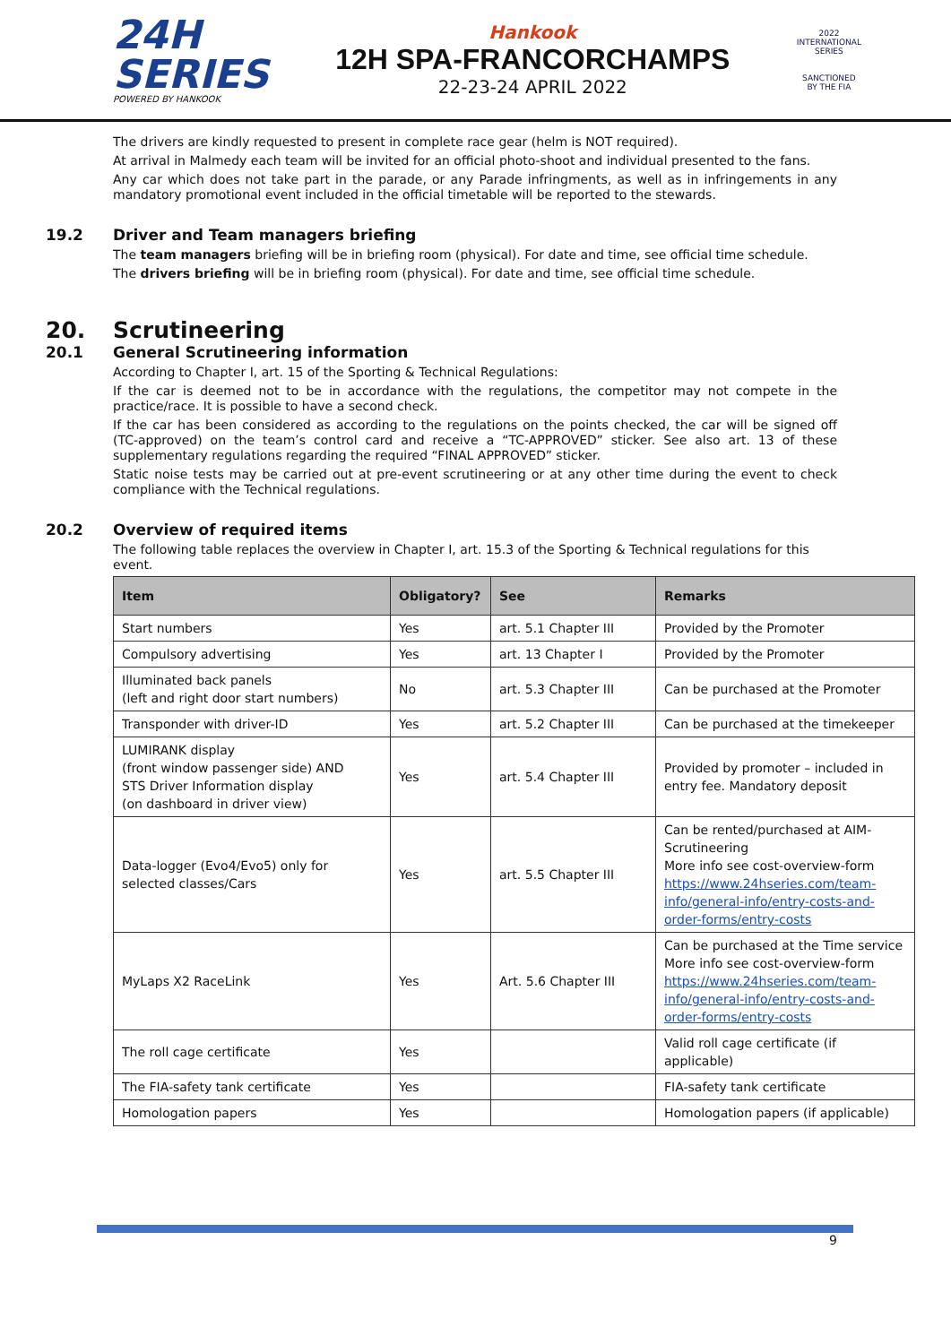24H
SERIES
POWERED BY HANKOOK
Hankook
12H SPA-FRANCORCHAMPS
22-23-24 APRIL 2022
2022
INTERNATIONAL
SERIES
SANCTIONED
BY THE FIA
The drivers are kindly requested to present in complete race gear (helm is NOT required).
At arrival in Malmedy each team will be invited for an official photo-shoot and individual presented to the fans.
Any car which does not take part in the parade, or any Parade infringments, as well as in infringements in any mandatory promotional event included in the official timetable will be reported to the stewards.
19.2 Driver and Team managers briefing
The team managers briefing will be in briefing room (physical). For date and time, see official time schedule.
The drivers briefing will be in briefing room (physical). For date and time, see official time schedule.
20. Scrutineering
20.1 General Scrutineering information
According to Chapter I, art. 15 of the Sporting & Technical Regulations:
If the car is deemed not to be in accordance with the regulations, the competitor may not compete in the practice/race. It is possible to have a second check.
If the car has been considered as according to the regulations on the points checked, the car will be signed off (TC-approved) on the team’s control card and receive a “TC-APPROVED” sticker. See also art. 13 of these supplementary regulations regarding the required “FINAL APPROVED” sticker.
Static noise tests may be carried out at pre-event scrutineering or at any other time during the event to check compliance with the Technical regulations.
20.2 Overview of required items
The following table replaces the overview in Chapter I, art. 15.3 of the Sporting & Technical regulations for this event.
| Item | Obligatory? | See | Remarks |
| --- | --- | --- | --- |
| Start numbers | Yes | art. 5.1 Chapter III | Provided by the Promoter |
| Compulsory advertising | Yes | art. 13 Chapter I | Provided by the Promoter |
| Illuminated back panels (left and right door start numbers) | No | art. 5.3 Chapter III | Can be purchased at the Promoter |
| Transponder with driver-ID | Yes | art. 5.2 Chapter III | Can be purchased at the timekeeper |
| LUMIRANK display (front window passenger side) AND STS Driver Information display (on dashboard in driver view) | Yes | art. 5.4 Chapter III | Provided by promoter – included in entry fee. Mandatory deposit |
| Data-logger (Evo4/Evo5) only for selected classes/Cars | Yes | art. 5.5 Chapter III | Can be rented/purchased at AIM-Scrutineering More info see cost-overview-form https://www.24hseries.com/team-info/general-info/entry-costs-and-order-forms/entry-costs |
| MyLaps X2 RaceLink | Yes | Art. 5.6 Chapter III | Can be purchased at the Time service More info see cost-overview-form https://www.24hseries.com/team-info/general-info/entry-costs-and-order-forms/entry-costs |
| The roll cage certificate | Yes | | Valid roll cage certificate (if applicable) |
| The FIA-safety tank certificate | Yes | | FIA-safety tank certificate |
| Homologation papers | Yes | | Homologation papers (if applicable) |
9